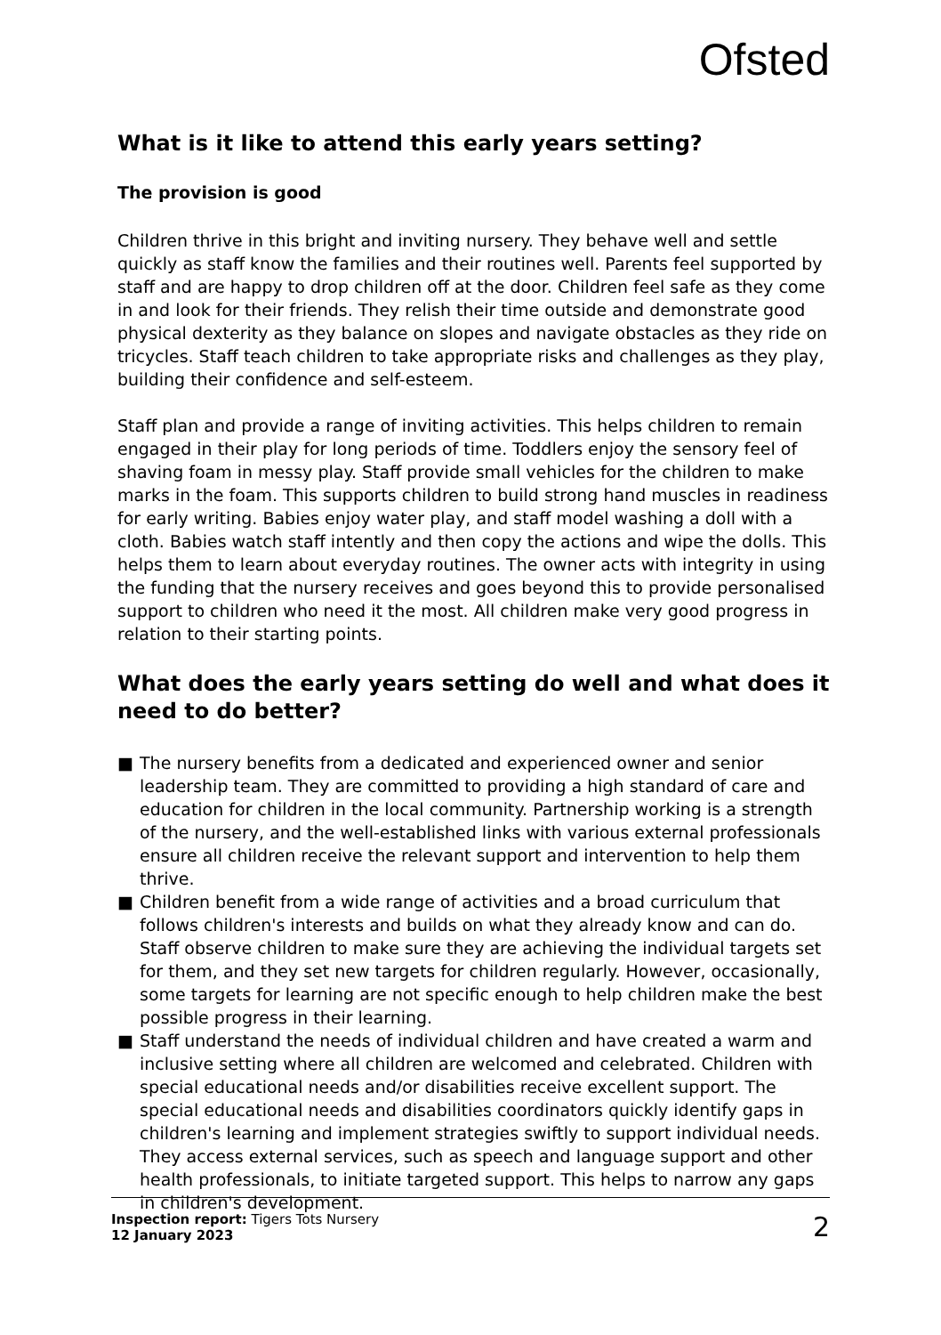Ofsted
What is it like to attend this early years setting?
The provision is good
Children thrive in this bright and inviting nursery. They behave well and settle quickly as staff know the families and their routines well. Parents feel supported by staff and are happy to drop children off at the door. Children feel safe as they come in and look for their friends. They relish their time outside and demonstrate good physical dexterity as they balance on slopes and navigate obstacles as they ride on tricycles. Staff teach children to take appropriate risks and challenges as they play, building their confidence and self-esteem.
Staff plan and provide a range of inviting activities. This helps children to remain engaged in their play for long periods of time. Toddlers enjoy the sensory feel of shaving foam in messy play. Staff provide small vehicles for the children to make marks in the foam. This supports children to build strong hand muscles in readiness for early writing. Babies enjoy water play, and staff model washing a doll with a cloth. Babies watch staff intently and then copy the actions and wipe the dolls. This helps them to learn about everyday routines. The owner acts with integrity in using the funding that the nursery receives and goes beyond this to provide personalised support to children who need it the most. All children make very good progress in relation to their starting points.
What does the early years setting do well and what does it need to do better?
■ The nursery benefits from a dedicated and experienced owner and senior leadership team. They are committed to providing a high standard of care and education for children in the local community. Partnership working is a strength of the nursery, and the well-established links with various external professionals ensure all children receive the relevant support and intervention to help them thrive.
■ Children benefit from a wide range of activities and a broad curriculum that follows children's interests and builds on what they already know and can do. Staff observe children to make sure they are achieving the individual targets set for them, and they set new targets for children regularly. However, occasionally, some targets for learning are not specific enough to help children make the best possible progress in their learning.
■ Staff understand the needs of individual children and have created a warm and inclusive setting where all children are welcomed and celebrated. Children with special educational needs and/or disabilities receive excellent support. The special educational needs and disabilities coordinators quickly identify gaps in children's learning and implement strategies swiftly to support individual needs. They access external services, such as speech and language support and other health professionals, to initiate targeted support. This helps to narrow any gaps in children's development.
Inspection report: Tigers Tots Nursery
12 January 2023
2